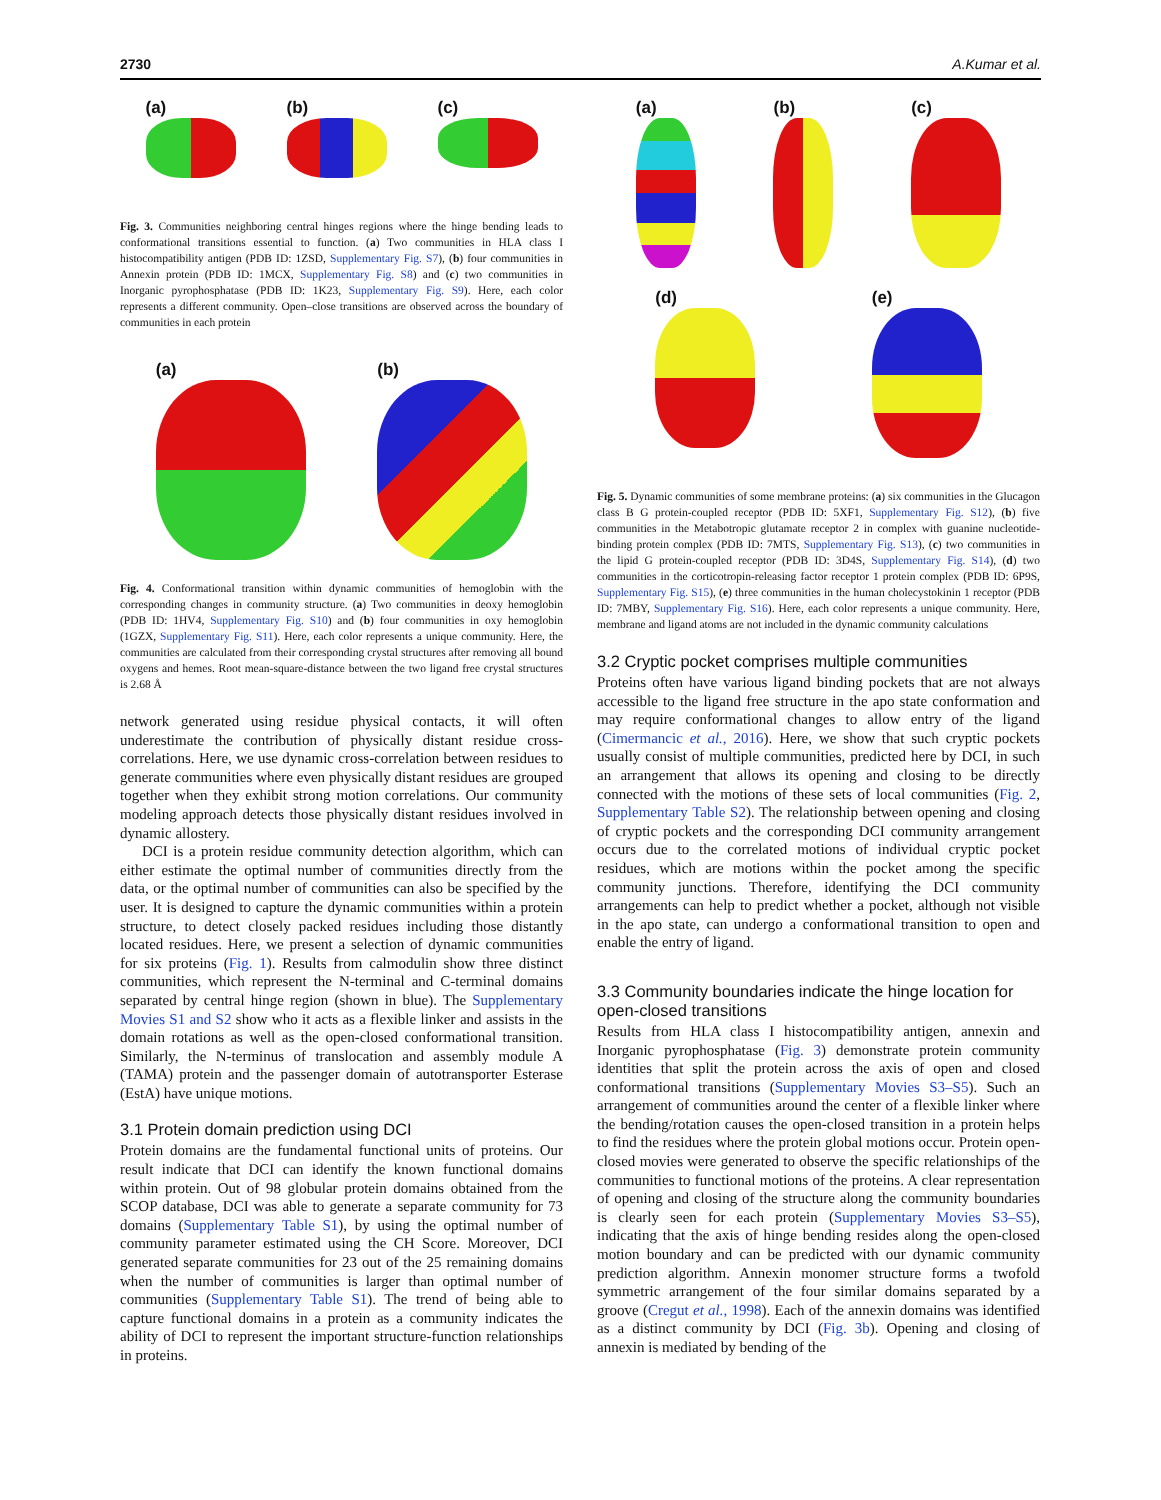2730 A.Kumar et al.
(a) (b) (c)
Fig. 3. Communities neighboring central hinges regions where the hinge bending leads to conformational transitions essential to function. (a) Two communities in HLA class I histocompatibility antigen (PDB ID: 1ZSD, Supplementary Fig. S7), (b) four communities in Annexin protein (PDB ID: 1MCX, Supplementary Fig. S8) and (c) two communities in Inorganic pyrophosphatase (PDB ID: 1K23, Supplementary Fig. S9). Here, each color represents a different community. Open–close transitions are observed across the boundary of communities in each protein
(a) (b)
Fig. 4. Conformational transition within dynamic communities of hemoglobin with the corresponding changes in community structure. (a) Two communities in deoxy hemoglobin (PDB ID: 1HV4, Supplementary Fig. S10) and (b) four communities in oxy hemoglobin (1GZX, Supplementary Fig. S11). Here, each color represents a unique community. Here, the communities are calculated from their corresponding crystal structures after removing all bound oxygens and hemes. Root mean-square-distance between the two ligand free crystal structures is 2.68 Å
network generated using residue physical contacts, it will often underestimate the contribution of physically distant residue cross-correlations. Here, we use dynamic cross-correlation between residues to generate communities where even physically distant residues are grouped together when they exhibit strong motion correlations. Our community modeling approach detects those physically distant residues involved in dynamic allostery.
DCI is a protein residue community detection algorithm, which can either estimate the optimal number of communities directly from the data, or the optimal number of communities can also be specified by the user. It is designed to capture the dynamic communities within a protein structure, to detect closely packed residues including those distantly located residues. Here, we present a selection of dynamic communities for six proteins (Fig. 1). Results from calmodulin show three distinct communities, which represent the N-terminal and C-terminal domains separated by central hinge region (shown in blue). The Supplementary Movies S1 and S2 show who it acts as a flexible linker and assists in the domain rotations as well as the open-closed conformational transition. Similarly, the N-terminus of translocation and assembly module A (TAMA) protein and the passenger domain of autotransporter Esterase (EstA) have unique motions.
3.1 Protein domain prediction using DCI
Protein domains are the fundamental functional units of proteins. Our result indicate that DCI can identify the known functional domains within protein. Out of 98 globular protein domains obtained from the SCOP database, DCI was able to generate a separate community for 73 domains (Supplementary Table S1), by using the optimal number of community parameter estimated using the CH Score. Moreover, DCI generated separate communities for 23 out of the 25 remaining domains when the number of communities is larger than optimal number of communities (Supplementary Table S1). The trend of being able to capture functional domains in a protein as a community indicates the ability of DCI to represent the important structure-function relationships in proteins.
(a) (b) (c)
(d) (e)
Fig. 5. Dynamic communities of some membrane proteins: (a) six communities in the Glucagon class B G protein-coupled receptor (PDB ID: 5XF1, Supplementary Fig. S12), (b) five communities in the Metabotropic glutamate receptor 2 in complex with guanine nucleotide-binding protein complex (PDB ID: 7MTS, Supplementary Fig. S13), (c) two communities in the lipid G protein-coupled receptor (PDB ID: 3D4S, Supplementary Fig. S14), (d) two communities in the corticotropin-releasing factor receptor 1 protein complex (PDB ID: 6P9S, Supplementary Fig. S15), (e) three communities in the human cholecystokinin 1 receptor (PDB ID: 7MBY, Supplementary Fig. S16). Here, each color represents a unique community. Here, membrane and ligand atoms are not included in the dynamic community calculations
3.2 Cryptic pocket comprises multiple communities
Proteins often have various ligand binding pockets that are not always accessible to the ligand free structure in the apo state conformation and may require conformational changes to allow entry of the ligand (Cimermancic et al., 2016). Here, we show that such cryptic pockets usually consist of multiple communities, predicted here by DCI, in such an arrangement that allows its opening and closing to be directly connected with the motions of these sets of local communities (Fig. 2, Supplementary Table S2). The relationship between opening and closing of cryptic pockets and the corresponding DCI community arrangement occurs due to the correlated motions of individual cryptic pocket residues, which are motions within the pocket among the specific community junctions. Therefore, identifying the DCI community arrangements can help to predict whether a pocket, although not visible in the apo state, can undergo a conformational transition to open and enable the entry of ligand.
3.3 Community boundaries indicate the hinge location for open-closed transitions
Results from HLA class I histocompatibility antigen, annexin and Inorganic pyrophosphatase (Fig. 3) demonstrate protein community identities that split the protein across the axis of open and closed conformational transitions (Supplementary Movies S3–S5). Such an arrangement of communities around the center of a flexible linker where the bending/rotation causes the open-closed transition in a protein helps to find the residues where the protein global motions occur. Protein open-closed movies were generated to observe the specific relationships of the communities to functional motions of the proteins. A clear representation of opening and closing of the structure along the community boundaries is clearly seen for each protein (Supplementary Movies S3–S5), indicating that the axis of hinge bending resides along the open-closed motion boundary and can be predicted with our dynamic community prediction algorithm. Annexin monomer structure forms a twofold symmetric arrangement of the four similar domains separated by a groove (Cregut et al., 1998). Each of the annexin domains was identified as a distinct community by DCI (Fig. 3b). Opening and closing of annexin is mediated by bending of the